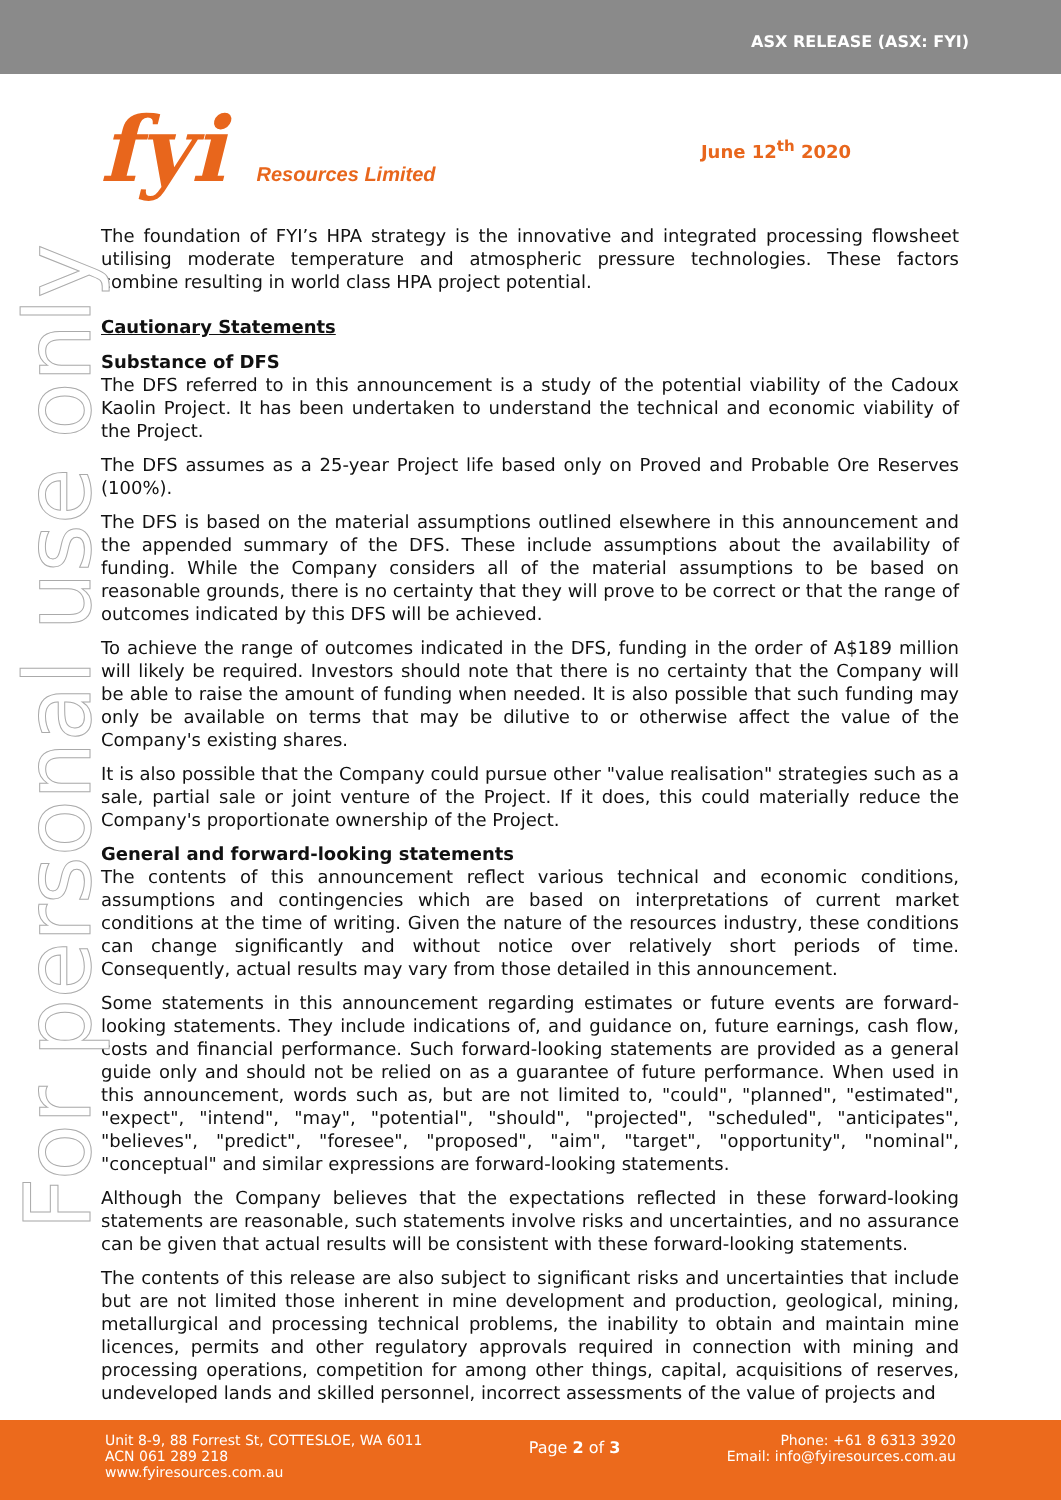ASX RELEASE (ASX: FYI)
For personal use only
fyi Resources Limited June 12<sup>th</sup> 2020
The foundation of FYI’s HPA strategy is the innovative and integrated processing flowsheet utilising moderate temperature and atmospheric pressure technologies. These factors combine resulting in world class HPA project potential.
Cautionary Statements
Substance of DFS
The DFS referred to in this announcement is a study of the potential viability of the Cadoux Kaolin Project. It has been undertaken to understand the technical and economic viability of the Project.
The DFS assumes as a 25-year Project life based only on Proved and Probable Ore Reserves (100%).
The DFS is based on the material assumptions outlined elsewhere in this announcement and the appended summary of the DFS. These include assumptions about the availability of funding. While the Company considers all of the material assumptions to be based on reasonable grounds, there is no certainty that they will prove to be correct or that the range of outcomes indicated by this DFS will be achieved.
To achieve the range of outcomes indicated in the DFS, funding in the order of A$189 million will likely be required. Investors should note that there is no certainty that the Company will be able to raise the amount of funding when needed. It is also possible that such funding may only be available on terms that may be dilutive to or otherwise affect the value of the Company's existing shares.
It is also possible that the Company could pursue other "value realisation" strategies such as a sale, partial sale or joint venture of the Project. If it does, this could materially reduce the Company's proportionate ownership of the Project.
General and forward-looking statements
The contents of this announcement reflect various technical and economic conditions, assumptions and contingencies which are based on interpretations of current market conditions at the time of writing. Given the nature of the resources industry, these conditions can change significantly and without notice over relatively short periods of time. Consequently, actual results may vary from those detailed in this announcement.
Some statements in this announcement regarding estimates or future events are forward-looking statements. They include indications of, and guidance on, future earnings, cash flow, costs and financial performance. Such forward-looking statements are provided as a general guide only and should not be relied on as a guarantee of future performance. When used in this announcement, words such as, but are not limited to, "could", "planned", "estimated", "expect", "intend", "may", "potential", "should", "projected", "scheduled", "anticipates", "believes", "predict", "foresee", "proposed", "aim", "target", "opportunity", "nominal", "conceptual" and similar expressions are forward-looking statements.
Although the Company believes that the expectations reflected in these forward-looking statements are reasonable, such statements involve risks and uncertainties, and no assurance can be given that actual results will be consistent with these forward-looking statements.
The contents of this release are also subject to significant risks and uncertainties that include but are not limited those inherent in mine development and production, geological, mining, metallurgical and processing technical problems, the inability to obtain and maintain mine licences, permits and other regulatory approvals required in connection with mining and processing operations, competition for among other things, capital, acquisitions of reserves, undeveloped lands and skilled personnel, incorrect assessments of the value of projects and
Unit 8-9, 88 Forrest St, COTTESLOE, WA 6011
ACN 061 289 218
www.fyiresources.com.au
Page 2 of 3
Phone: +61 8 6313 3920
Email: info@fyiresources.com.au